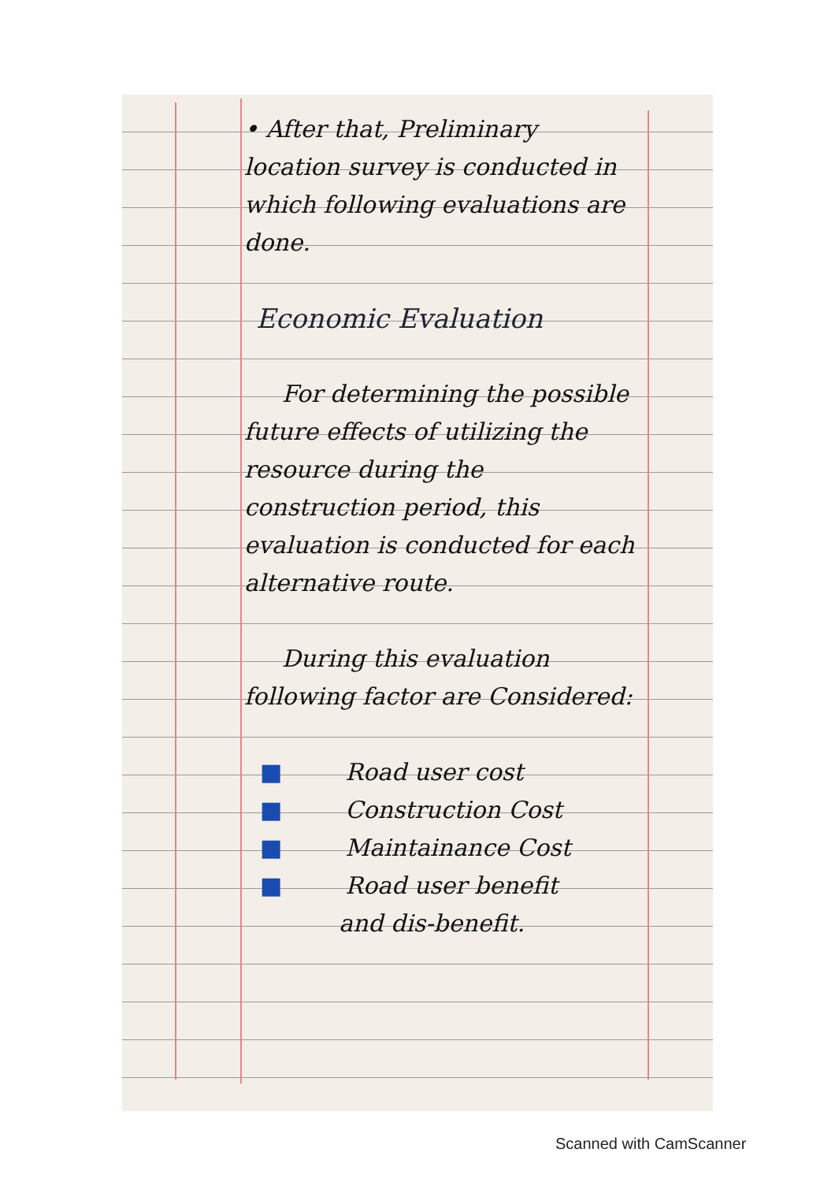• After that, Preliminary location survey is conducted in which following evaluations are done.
Economic Evaluation
For determining the possible future effects of utilizing the resource during the construction period, this evaluation is conducted for each alternative route.
During this evaluation following factor are Considered:
■ Road user cost
■ Construction Cost
■ Maintainance Cost
■ Road user benefit
and dis-benefit.
Scanned with CamScanner